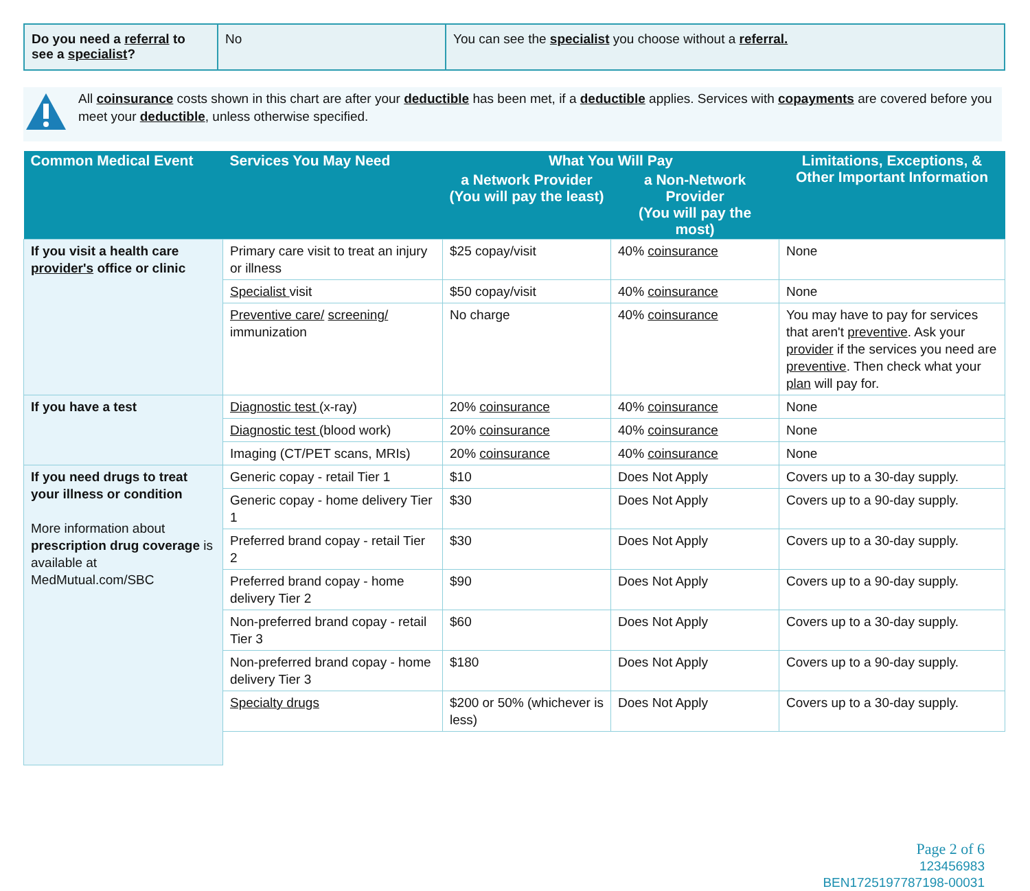| Do you need a referral to see a specialist ? | No | You can see the specialist you choose without a referral. |
All coinsurance costs shown in this chart are after your deductible has been met, if a deductible applies. Services with copayments are covered before you meet your deductible, unless otherwise specified.
| Common Medical Event | Services You May Need | What You Will Pay | | Limitations, Exceptions, & Other Important Information |
| --- | --- | --- | --- | --- |
| | | a Network Provider (You will pay the least) | a Non-Network Provider (You will pay the most) | |
| If you visit a health care provider's office or clinic | Primary care visit to treat an injury or illness | $25 copay/visit | 40% coinsurance | None |
| | Specialist visit | $50 copay/visit | 40% coinsurance | None |
| | Preventive care/ screening/ immunization | No charge | 40% coinsurance | You may have to pay for services that aren't preventive . Ask your provider if the services you need are preventive . Then check what your plan will pay for. |
| If you have a test | Diagnostic test (x-ray) | 20% coinsurance | 40% coinsurance | None |
| | Diagnostic test (blood work) | 20% coinsurance | 40% coinsurance | None |
| | Imaging (CT/PET scans, MRIs) | 20% coinsurance | 40% coinsurance | None |
| If you need drugs to treat your illness or condition More information about prescription drug coverage is available at MedMutual.com/SBC | Generic copay - retail Tier 1 | $10 | Does Not Apply | Covers up to a 30-day supply. |
| | Generic copay - home delivery Tier 1 | $30 | Does Not Apply | Covers up to a 90-day supply. |
| | Preferred brand copay - retail Tier 2 | $30 | Does Not Apply | Covers up to a 30-day supply. |
| | Preferred brand copay - home delivery Tier 2 | $90 | Does Not Apply | Covers up to a 90-day supply. |
| | Non-preferred brand copay - retail Tier 3 | $60 | Does Not Apply | Covers up to a 30-day supply. |
| | Non-preferred brand copay - home delivery Tier 3 | $180 | Does Not Apply | Covers up to a 90-day supply. |
| | Specialty drugs | $200 or 50% (whichever is less) | Does Not Apply | Covers up to a 30-day supply. |
Page 2 of 6
123456983
BEN1725197787198-00031